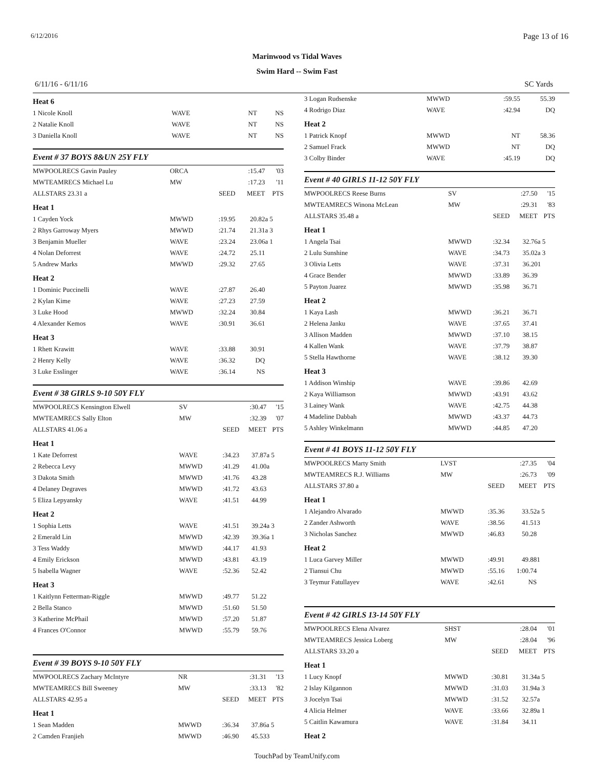6/12/2016 Page 13 of 16
Marinwood vs Tidal Waves
Swim Hard -- Swim Fast
6/11/16 - 6/11/16 SC Yards
| Heat 6 | | | | |
| 1 Nicole Knoll | WAVE | NT | NS | |
| 2 Natalie Knoll | WAVE | NT | NS | |
| 3 Daniella Knoll | WAVE | NT | NS | |
Event # 37 BOYS 8&UN 25Y FLY
| MWPOOLRECS Gavin Pauley | ORCA | | :15.47 | '03 |
| MWTEAMRECS Michael Lu | MW | | :17.23 | '11 |
| ALLSTARS 23.31 a | | SEED | MEET | PTS |
| Heat 1 | | | | |
| 1 Cayden Yock | MWWD | :19.95 | 20.82 | a 5 |
| 2 Rhys Garroway Myers | MWWD | :21.74 | 21.31 | a 3 |
| 3 Benjamin Mueller | WAVE | :23.24 | 23.06 | a 1 |
| 4 Nolan Deforrest | WAVE | :24.72 | 25.11 | |
| 5 Andrew Marks | MWWD | :29.32 | 27.65 | |
| Heat 2 | | | | |
| 1 Dominic Puccinelli | WAVE | :27.87 | 26.40 | |
| 2 Kylan Kime | WAVE | :27.23 | 27.59 | |
| 3 Luke Hood | MWWD | :32.24 | 30.84 | |
| 4 Alexander Kemos | WAVE | :30.91 | 36.61 | |
| Heat 3 | | | | |
| 1 Rhett Krawitt | WAVE | :33.88 | 30.91 | |
| 2 Henry Kelly | WAVE | :36.32 | DQ | |
| 3 Luke Esslinger | WAVE | :36.14 | NS | |
Event # 38 GIRLS 9-10 50Y FLY
| MWPOOLRECS Kensington Elwell | SV | | :30.47 | '15 |
| MWTEAMRECS Sally Elton | MW | | :32.39 | '07 |
| ALLSTARS 41.06 a | | SEED | MEET | PTS |
| Heat 1 | | | | |
| 1 Kate Deforrest | WAVE | :34.23 | 37.87 | a 5 |
| 2 Rebecca Levy | MWWD | :41.29 | 41.00 | a |
| 3 Dakota Smith | MWWD | :41.76 | 43.28 | |
| 4 Delaney Degraves | MWWD | :41.72 | 43.63 | |
| 5 Eliza Lepyansky | WAVE | :41.51 | 44.99 | |
| Heat 2 | | | | |
| 1 Sophia Letts | WAVE | :41.51 | 39.24 | a 3 |
| 2 Emerald Lin | MWWD | :42.39 | 39.36 | a 1 |
| 3 Tess Waddy | MWWD | :44.17 | 41.93 | |
| 4 Emily Erickson | MWWD | :43.81 | 43.19 | |
| 5 Isabella Wagner | WAVE | :52.36 | 52.42 | |
| Heat 3 | | | | |
| 1 Kaitlynn Fetterman-Riggle | MWWD | :49.77 | 51.22 | |
| 2 Bella Stanco | MWWD | :51.60 | 51.50 | |
| 3 Katherine McPhail | MWWD | :57.20 | 51.87 | |
| 4 Frances O'Connor | MWWD | :55.79 | 59.76 | |
Event # 39 BOYS 9-10 50Y FLY
| MWPOOLRECS Zachary McIntyre | NR | | :31.31 | '13 |
| MWTEAMRECS Bill Sweeney | MW | | :33.13 | '82 |
| ALLSTARS 42.95 a | | SEED | MEET | PTS |
| Heat 1 | | | | |
| 1 Sean Madden | MWWD | :36.34 | 37.86 | a 5 |
| 2 Camden Franjieh | MWWD | :46.90 | 45.53 | 3 |
| 3 Logan Rudsenske | MWWD | :59.55 | 55.39 | |
| 4 Rodrigo Diaz | WAVE | :42.94 | DQ | |
| Heat 2 | | | | |
| 1 Patrick Knopf | MWWD | NT | 58.36 | |
| 2 Samuel Frack | MWWD | NT | DQ | |
| 3 Colby Binder | WAVE | :45.19 | DQ | |
Event # 40 GIRLS 11-12 50Y FLY
| MWPOOLRECS Reese Burns | SV | | :27.50 | '15 |
| MWTEAMRECS Winona McLean | MW | | :29.31 | '83 |
| ALLSTARS 35.48 a | | SEED | MEET | PTS |
| Heat 1 | | | | |
| 1 Angela Tsai | MWWD | :32.34 | 32.76 | a 5 |
| 2 Lulu Sunshine | WAVE | :34.73 | 35.02 | a 3 |
| 3 Olivia Letts | WAVE | :37.31 | 36.20 | 1 |
| 4 Grace Bender | MWWD | :33.89 | 36.39 | |
| 5 Payton Juarez | MWWD | :35.98 | 36.71 | |
| Heat 2 | | | | |
| 1 Kaya Lash | MWWD | :36.21 | 36.71 | |
| 2 Helena Janku | WAVE | :37.65 | 37.41 | |
| 3 Allison Madden | MWWD | :37.10 | 38.15 | |
| 4 Kallen Wank | WAVE | :37.79 | 38.87 | |
| 5 Stella Hawthorne | WAVE | :38.12 | 39.30 | |
| Heat 3 | | | | |
| 1 Addison Winship | WAVE | :39.86 | 42.69 | |
| 2 Kaya Williamson | MWWD | :43.91 | 43.62 | |
| 3 Lainey Wank | WAVE | :42.75 | 44.38 | |
| 4 Madeline Dabbah | MWWD | :43.37 | 44.73 | |
| 5 Ashley Winkelmann | MWWD | :44.85 | 47.20 | |
Event # 41 BOYS 11-12 50Y FLY
| MWPOOLRECS Marty Smith | LVST | | :27.35 | '04 |
| MWTEAMRECS R.J. Williams | MW | | :26.73 | '09 |
| ALLSTARS 37.80 a | | SEED | MEET | PTS |
| Heat 1 | | | | |
| 1 Alejandro Alvarado | MWWD | :35.36 | 33.52 | a 5 |
| 2 Zander Ashworth | WAVE | :38.56 | 41.51 | 3 |
| 3 Nicholas Sanchez | MWWD | :46.83 | 50.28 | |
| Heat 2 | | | | |
| 1 Luca Garvey Miller | MWWD | :49.91 | 49.88 | 1 |
| 2 Tiansui Chu | MWWD | :55.16 | 1:00.74 | |
| 3 Teymur Fatullayev | WAVE | :42.61 | NS | |
Event # 42 GIRLS 13-14 50Y FLY
| MWPOOLRECS Elena Alvarez | SHST | | :28.04 | '01 |
| MWTEAMRECS Jessica Loberg | MW | | :28.04 | '96 |
| ALLSTARS 33.20 a | | SEED | MEET | PTS |
| Heat 1 | | | | |
| 1 Lucy Knopf | MWWD | :30.81 | 31.34 | a 5 |
| 2 Islay Kilgannon | MWWD | :31.03 | 31.94 | a 3 |
| 3 Jocelyn Tsai | MWWD | :31.52 | 32.57 | a |
| 4 Alicia Helmer | WAVE | :33.66 | 32.89 | a 1 |
| 5 Caitlin Kawamura | WAVE | :31.84 | 34.11 | |
| Heat 2 | | | | |
TouchPad by TeamUnify.com